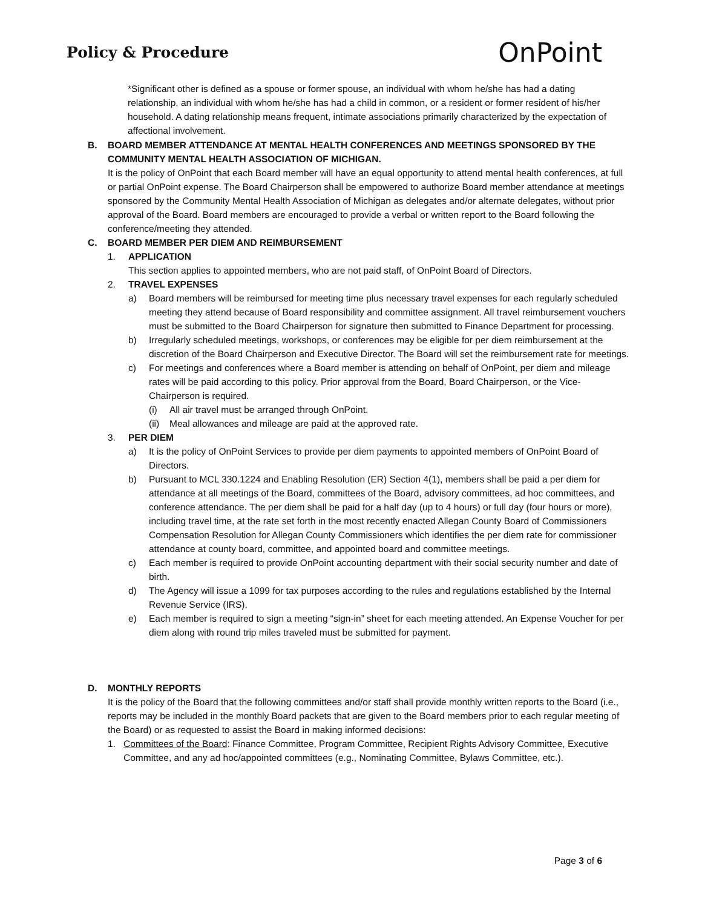Policy & Procedure
OnPoint
*Significant other is defined as a spouse or former spouse, an individual with whom he/she has had a dating relationship, an individual with whom he/she has had a child in common, or a resident or former resident of his/her household. A dating relationship means frequent, intimate associations primarily characterized by the expectation of affectional involvement.
B. BOARD MEMBER ATTENDANCE AT MENTAL HEALTH CONFERENCES AND MEETINGS SPONSORED BY THE COMMUNITY MENTAL HEALTH ASSOCIATION OF MICHIGAN.
It is the policy of OnPoint that each Board member will have an equal opportunity to attend mental health conferences, at full or partial OnPoint expense. The Board Chairperson shall be empowered to authorize Board member attendance at meetings sponsored by the Community Mental Health Association of Michigan as delegates and/or alternate delegates, without prior approval of the Board. Board members are encouraged to provide a verbal or written report to the Board following the conference/meeting they attended.
C. BOARD MEMBER PER DIEM AND REIMBURSEMENT
1. APPLICATION
This section applies to appointed members, who are not paid staff, of OnPoint Board of Directors.
2. TRAVEL EXPENSES
a) Board members will be reimbursed for meeting time plus necessary travel expenses for each regularly scheduled meeting they attend because of Board responsibility and committee assignment. All travel reimbursement vouchers must be submitted to the Board Chairperson for signature then submitted to Finance Department for processing.
b) Irregularly scheduled meetings, workshops, or conferences may be eligible for per diem reimbursement at the discretion of the Board Chairperson and Executive Director. The Board will set the reimbursement rate for meetings.
c) For meetings and conferences where a Board member is attending on behalf of OnPoint, per diem and mileage rates will be paid according to this policy. Prior approval from the Board, Board Chairperson, or the Vice-Chairperson is required.
(i) All air travel must be arranged through OnPoint.
(ii)
Meal allowances and mileage are paid at the approved rate.
3. PER DIEM
a) It is the policy of OnPoint Services to provide per diem payments to appointed members of OnPoint Board of Directors.
b) Pursuant to MCL 330.1224 and Enabling Resolution (ER) Section 4(1), members shall be paid a per diem for attendance at all meetings of the Board, committees of the Board, advisory committees, ad hoc committees, and conference attendance. The per diem shall be paid for a half day (up to 4 hours) or full day (four hours or more), including travel time, at the rate set forth in the most recently enacted Allegan County Board of Commissioners Compensation Resolution for Allegan County Commissioners which identifies the per diem rate for commissioner attendance at county board, committee, and appointed board and committee meetings.
c) Each member is required to provide OnPoint accounting department with their social security number and date of birth.
d) The Agency will issue a 1099 for tax purposes according to the rules and regulations established by the Internal Revenue Service (IRS).
e) Each member is required to sign a meeting “sign-in” sheet for each meeting attended. An Expense Voucher for per diem along with round trip miles traveled must be submitted for payment.
D. MONTHLY REPORTS
It is the policy of the Board that the following committees and/or staff shall provide monthly written reports to the Board (i.e., reports may be included in the monthly Board packets that are given to the Board members prior to each regular meeting of the Board) or as requested to assist the Board in making informed decisions:
1. Committees of the Board: Finance Committee, Program Committee, Recipient Rights Advisory Committee, Executive Committee, and any ad hoc/appointed committees (e.g., Nominating Committee, Bylaws Committee, etc.).
Page 3 of 6